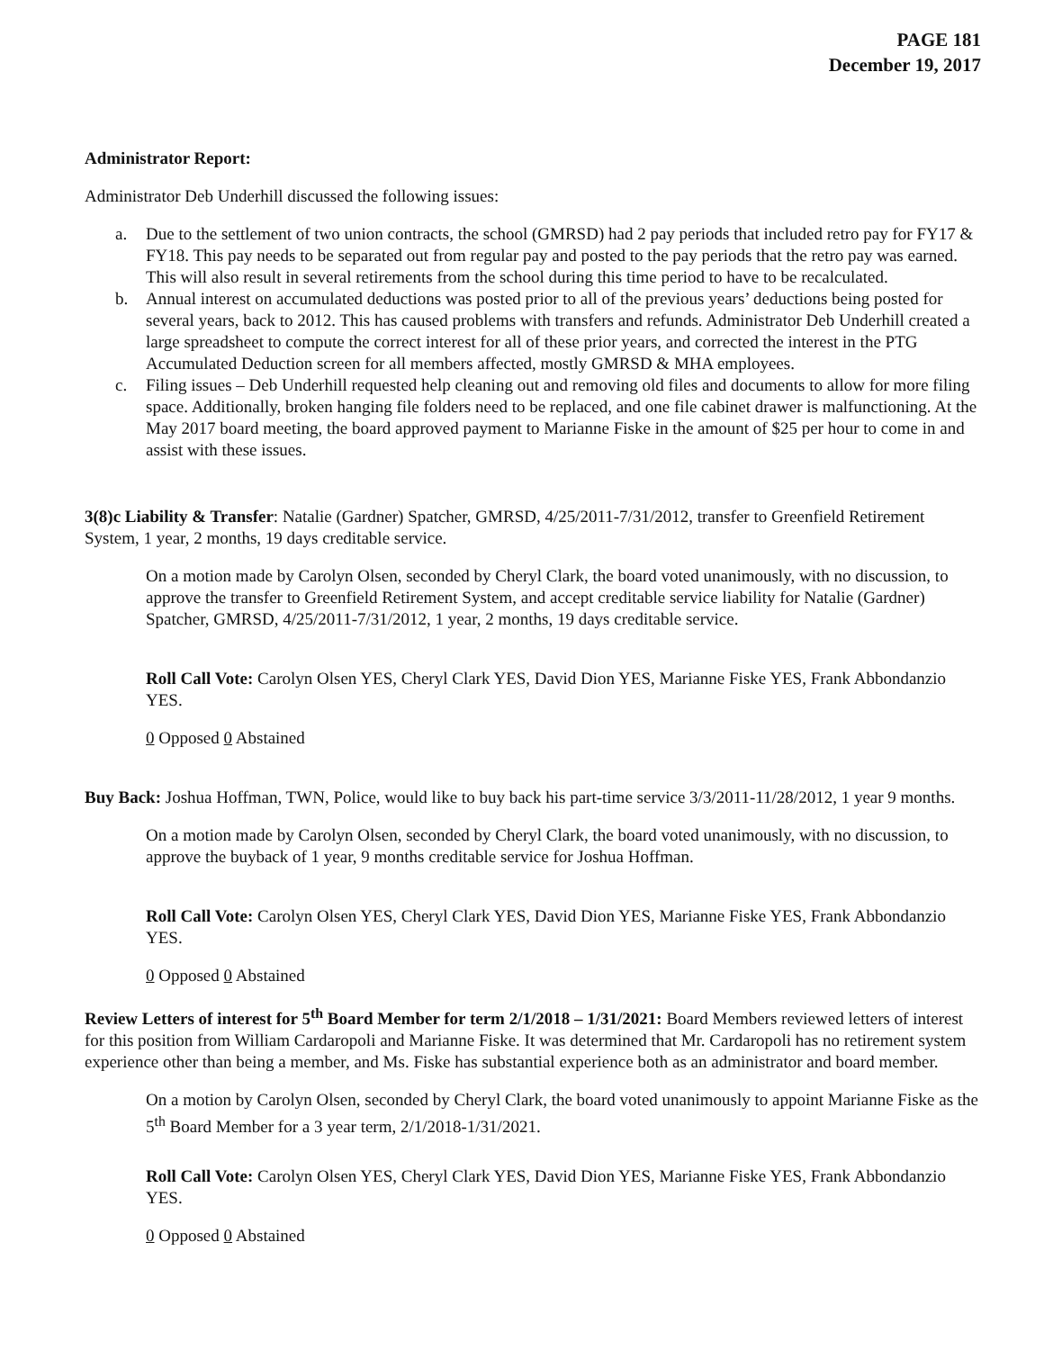PAGE 181
December 19, 2017
Administrator Report:
Administrator Deb Underhill discussed the following issues:
a. Due to the settlement of two union contracts, the school (GMRSD) had 2 pay periods that included retro pay for FY17 & FY18. This pay needs to be separated out from regular pay and posted to the pay periods that the retro pay was earned. This will also result in several retirements from the school during this time period to have to be recalculated.
b. Annual interest on accumulated deductions was posted prior to all of the previous years’ deductions being posted for several years, back to 2012. This has caused problems with transfers and refunds. Administrator Deb Underhill created a large spreadsheet to compute the correct interest for all of these prior years, and corrected the interest in the PTG Accumulated Deduction screen for all members affected, mostly GMRSD & MHA employees.
c. Filing issues – Deb Underhill requested help cleaning out and removing old files and documents to allow for more filing space. Additionally, broken hanging file folders need to be replaced, and one file cabinet drawer is malfunctioning. At the May 2017 board meeting, the board approved payment to Marianne Fiske in the amount of $25 per hour to come in and assist with these issues.
3(8)c Liability & Transfer: Natalie (Gardner) Spatcher, GMRSD, 4/25/2011-7/31/2012, transfer to Greenfield Retirement System, 1 year, 2 months, 19 days creditable service.
On a motion made by Carolyn Olsen, seconded by Cheryl Clark, the board voted unanimously, with no discussion, to approve the transfer to Greenfield Retirement System, and accept creditable service liability for Natalie (Gardner) Spatcher, GMRSD, 4/25/2011-7/31/2012, 1 year, 2 months, 19 days creditable service.
Roll Call Vote: Carolyn Olsen YES, Cheryl Clark YES, David Dion YES, Marianne Fiske YES, Frank Abbondanzio YES.
0 Opposed 0 Abstained
Buy Back: Joshua Hoffman, TWN, Police, would like to buy back his part-time service 3/3/2011-11/28/2012, 1 year 9 months.
On a motion made by Carolyn Olsen, seconded by Cheryl Clark, the board voted unanimously, with no discussion, to approve the buyback of 1 year, 9 months creditable service for Joshua Hoffman.
Roll Call Vote: Carolyn Olsen YES, Cheryl Clark YES, David Dion YES, Marianne Fiske YES, Frank Abbondanzio YES.
0 Opposed 0 Abstained
Review Letters of interest for 5<sup>th</sup> Board Member for term 2/1/2018 – 1/31/2021: Board Members reviewed letters of interest for this position from William Cardaropoli and Marianne Fiske. It was determined that Mr. Cardaropoli has no retirement system experience other than being a member, and Ms. Fiske has substantial experience both as an administrator and board member.
On a motion by Carolyn Olsen, seconded by Cheryl Clark, the board voted unanimously to appoint Marianne Fiske as the 5<sup>th</sup> Board Member for a 3 year term, 2/1/2018-1/31/2021.
Roll Call Vote: Carolyn Olsen YES, Cheryl Clark YES, David Dion YES, Marianne Fiske YES, Frank Abbondanzio YES.
0 Opposed 0 Abstained